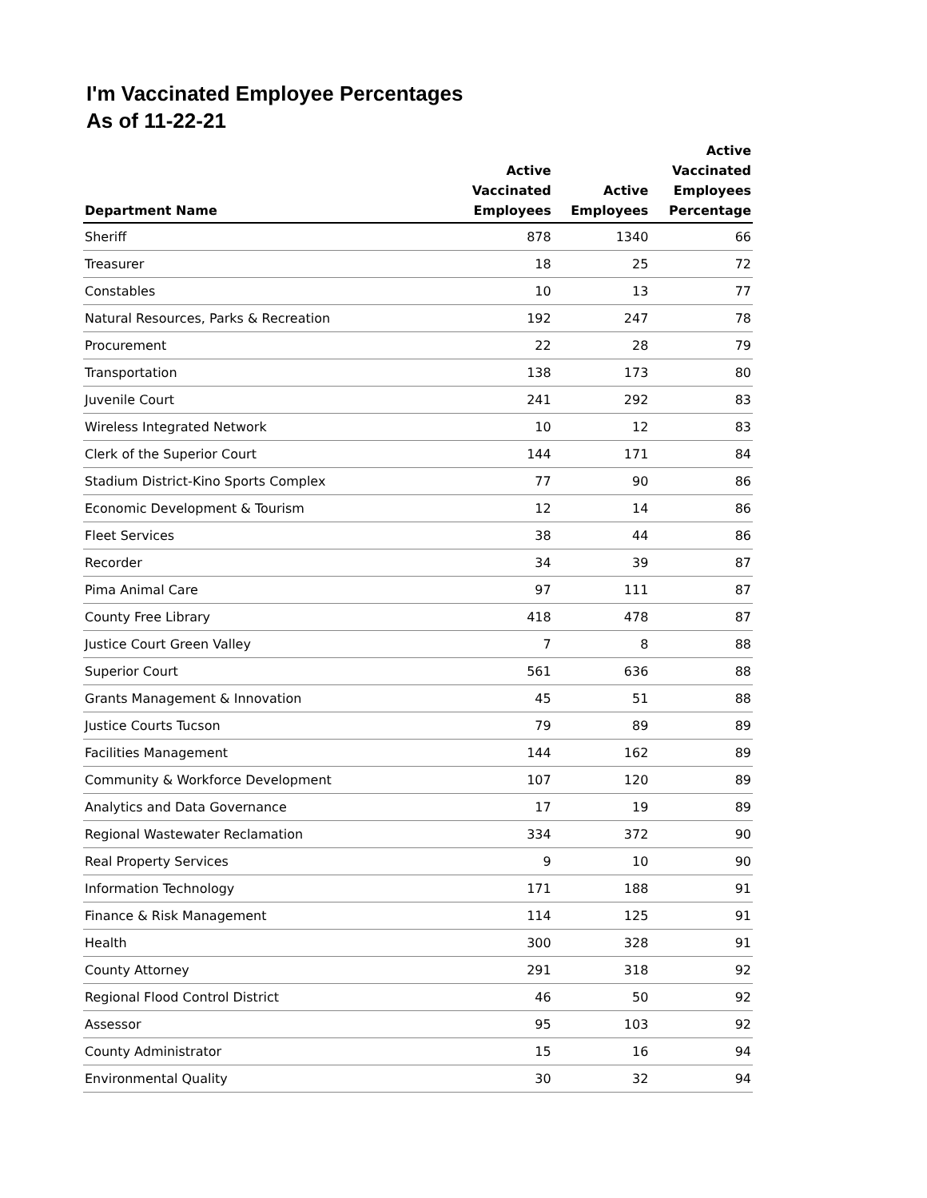I'm Vaccinated Employee Percentages
As of 11-22-21
| Department Name | Active Vaccinated Employees | Active Employees | Active Vaccinated Employees Percentage |
| --- | --- | --- | --- |
| Sheriff | 878 | 1340 | 66 |
| Treasurer | 18 | 25 | 72 |
| Constables | 10 | 13 | 77 |
| Natural Resources, Parks & Recreation | 192 | 247 | 78 |
| Procurement | 22 | 28 | 79 |
| Transportation | 138 | 173 | 80 |
| Juvenile Court | 241 | 292 | 83 |
| Wireless Integrated Network | 10 | 12 | 83 |
| Clerk of the Superior Court | 144 | 171 | 84 |
| Stadium District-Kino Sports Complex | 77 | 90 | 86 |
| Economic Development & Tourism | 12 | 14 | 86 |
| Fleet Services | 38 | 44 | 86 |
| Recorder | 34 | 39 | 87 |
| Pima Animal Care | 97 | 111 | 87 |
| County Free Library | 418 | 478 | 87 |
| Justice Court Green Valley | 7 | 8 | 88 |
| Superior Court | 561 | 636 | 88 |
| Grants Management & Innovation | 45 | 51 | 88 |
| Justice Courts Tucson | 79 | 89 | 89 |
| Facilities Management | 144 | 162 | 89 |
| Community & Workforce Development | 107 | 120 | 89 |
| Analytics and Data Governance | 17 | 19 | 89 |
| Regional Wastewater Reclamation | 334 | 372 | 90 |
| Real Property Services | 9 | 10 | 90 |
| Information Technology | 171 | 188 | 91 |
| Finance & Risk Management | 114 | 125 | 91 |
| Health | 300 | 328 | 91 |
| County Attorney | 291 | 318 | 92 |
| Regional Flood Control District | 46 | 50 | 92 |
| Assessor | 95 | 103 | 92 |
| County Administrator | 15 | 16 | 94 |
| Environmental Quality | 30 | 32 | 94 |